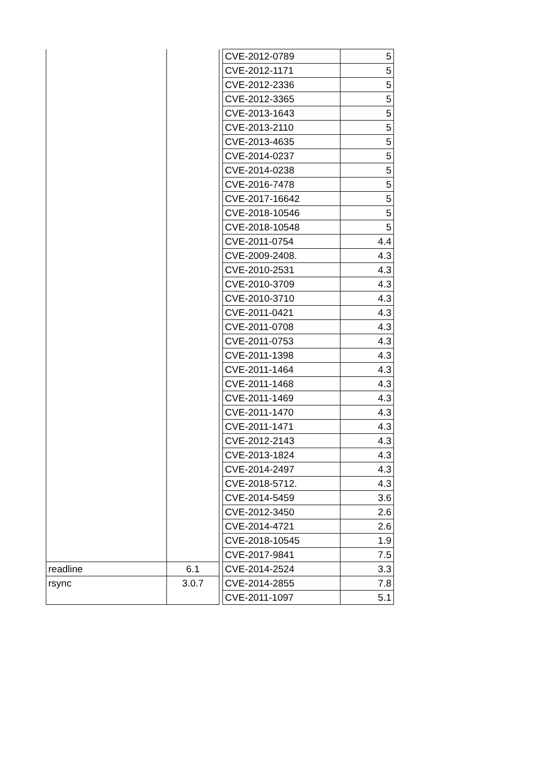| | | | CVE-2012-0789 | 5 |
| | | | CVE-2012-1171 | 5 |
| | | | CVE-2012-2336 | 5 |
| | | | CVE-2012-3365 | 5 |
| | | | CVE-2013-1643 | 5 |
| | | | CVE-2013-2110 | 5 |
| | | | CVE-2013-4635 | 5 |
| | | | CVE-2014-0237 | 5 |
| | | | CVE-2014-0238 | 5 |
| | | | CVE-2016-7478 | 5 |
| | | | CVE-2017-16642 | 5 |
| | | | CVE-2018-10546 | 5 |
| | | | CVE-2018-10548 | 5 |
| | | | CVE-2011-0754 | 4.4 |
| | | | CVE-2009-2408. | 4.3 |
| | | | CVE-2010-2531 | 4.3 |
| | | | CVE-2010-3709 | 4.3 |
| | | | CVE-2010-3710 | 4.3 |
| | | | CVE-2011-0421 | 4.3 |
| | | | CVE-2011-0708 | 4.3 |
| | | | CVE-2011-0753 | 4.3 |
| | | | CVE-2011-1398 | 4.3 |
| | | | CVE-2011-1464 | 4.3 |
| | | | CVE-2011-1468 | 4.3 |
| | | | CVE-2011-1469 | 4.3 |
| | | | CVE-2011-1470 | 4.3 |
| | | | CVE-2011-1471 | 4.3 |
| | | | CVE-2012-2143 | 4.3 |
| | | | CVE-2013-1824 | 4.3 |
| | | | CVE-2014-2497 | 4.3 |
| | | | CVE-2018-5712. | 4.3 |
| | | | CVE-2014-5459 | 3.6 |
| | | | CVE-2012-3450 | 2.6 |
| | | | CVE-2014-4721 | 2.6 |
| | | | CVE-2018-10545 | 1.9 |
| | | | CVE-2017-9841 | 7.5 |
| readline | 6.1 | | CVE-2014-2524 | 3.3 |
| rsync | 3.0.7 | | CVE-2014-2855 | 7.8 |
| | | | CVE-2011-1097 | 5.1 |